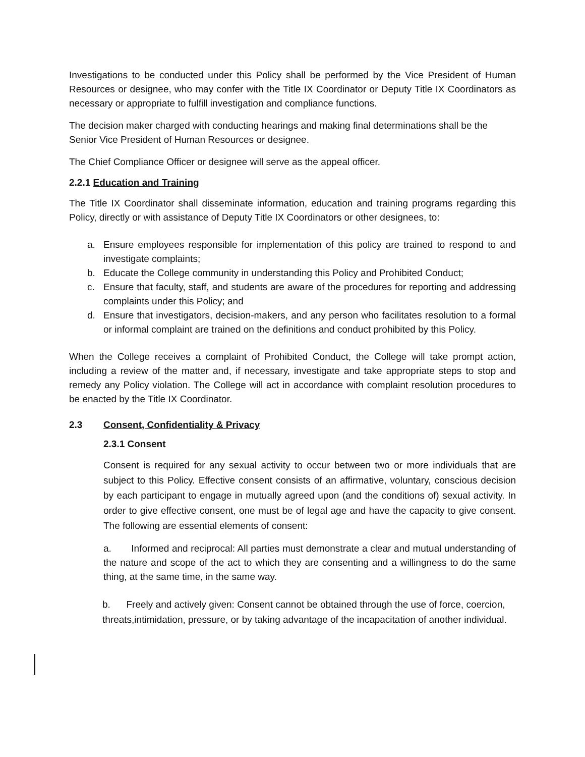Investigations to be conducted under this Policy shall be performed by the Vice President of Human Resources or designee, who may confer with the Title IX Coordinator or Deputy Title IX Coordinators as necessary or appropriate to fulfill investigation and compliance functions.
The decision maker charged with conducting hearings and making final determinations shall be the Senior Vice President of Human Resources or designee.
The Chief Compliance Officer or designee will serve as the appeal officer.
2.2.1 Education and Training
The Title IX Coordinator shall disseminate information, education and training programs regarding this Policy, directly or with assistance of Deputy Title IX Coordinators or other designees, to:
a. Ensure employees responsible for implementation of this policy are trained to respond to and investigate complaints;
b. Educate the College community in understanding this Policy and Prohibited Conduct;
c. Ensure that faculty, staff, and students are aware of the procedures for reporting and addressing complaints under this Policy; and
d. Ensure that investigators, decision-makers, and any person who facilitates resolution to a formal or informal complaint are trained on the definitions and conduct prohibited by this Policy.
When the College receives a complaint of Prohibited Conduct, the College will take prompt action, including a review of the matter and, if necessary, investigate and take appropriate steps to stop and remedy any Policy violation. The College will act in accordance with complaint resolution procedures to be enacted by the Title IX Coordinator.
2.3 Consent, Confidentiality & Privacy
2.3.1 Consent
Consent is required for any sexual activity to occur between two or more individuals that are subject to this Policy. Effective consent consists of an affirmative, voluntary, conscious decision by each participant to engage in mutually agreed upon (and the conditions of) sexual activity. In order to give effective consent, one must be of legal age and have the capacity to give consent. The following are essential elements of consent:
a. Informed and reciprocal: All parties must demonstrate a clear and mutual understanding of the nature and scope of the act to which they are consenting and a willingness to do the same thing, at the same time, in the same way.
b. Freely and actively given: Consent cannot be obtained through the use of force, coercion, threats,intimidation, pressure, or by taking advantage of the incapacitation of another individual.